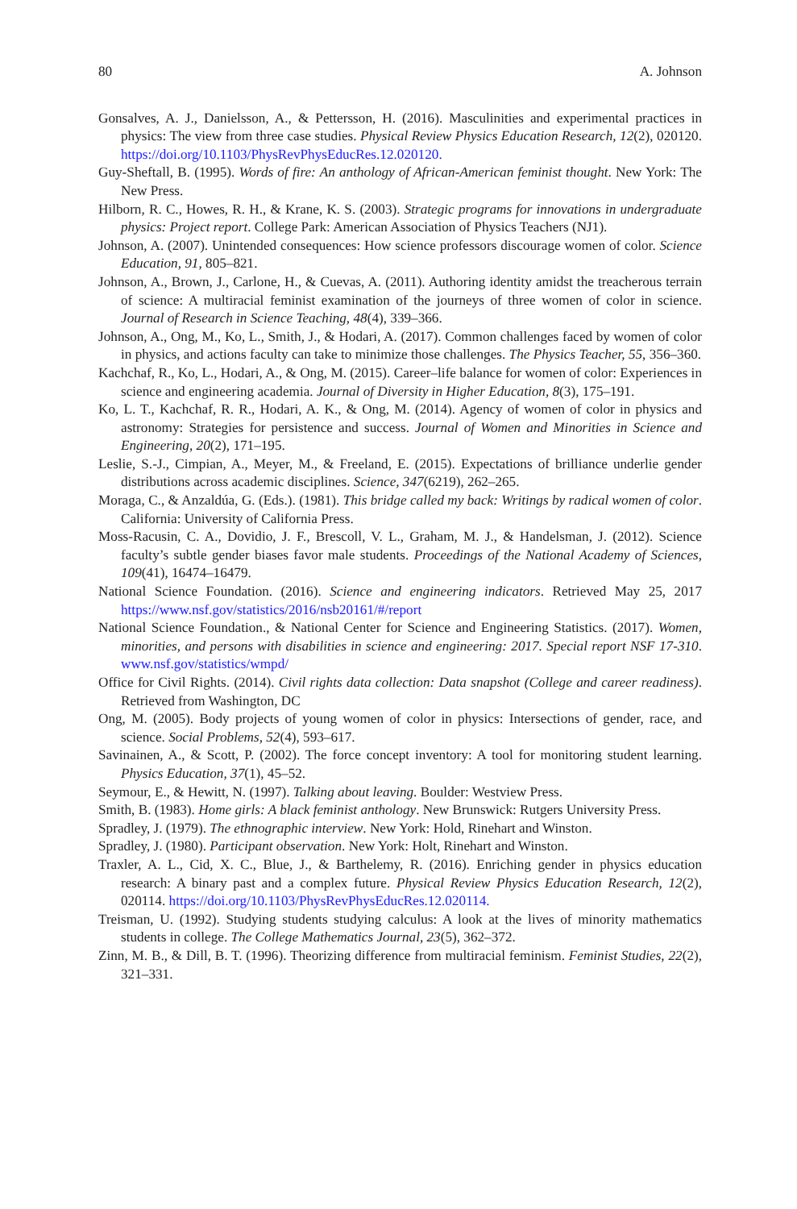80 A. Johnson
Gonsalves, A. J., Danielsson, A., & Pettersson, H. (2016). Masculinities and experimental practices in physics: The view from three case studies. Physical Review Physics Education Research, 12(2), 020120. https://doi.org/10.1103/PhysRevPhysEducRes.12.020120.
Guy-Sheftall, B. (1995). Words of fire: An anthology of African-American feminist thought. New York: The New Press.
Hilborn, R. C., Howes, R. H., & Krane, K. S. (2003). Strategic programs for innovations in undergraduate physics: Project report. College Park: American Association of Physics Teachers (NJ1).
Johnson, A. (2007). Unintended consequences: How science professors discourage women of color. Science Education, 91, 805–821.
Johnson, A., Brown, J., Carlone, H., & Cuevas, A. (2011). Authoring identity amidst the treacherous terrain of science: A multiracial feminist examination of the journeys of three women of color in science. Journal of Research in Science Teaching, 48(4), 339–366.
Johnson, A., Ong, M., Ko, L., Smith, J., & Hodari, A. (2017). Common challenges faced by women of color in physics, and actions faculty can take to minimize those challenges. The Physics Teacher, 55, 356–360.
Kachchaf, R., Ko, L., Hodari, A., & Ong, M. (2015). Career–life balance for women of color: Experiences in science and engineering academia. Journal of Diversity in Higher Education, 8(3), 175–191.
Ko, L. T., Kachchaf, R. R., Hodari, A. K., & Ong, M. (2014). Agency of women of color in physics and astronomy: Strategies for persistence and success. Journal of Women and Minorities in Science and Engineering, 20(2), 171–195.
Leslie, S.-J., Cimpian, A., Meyer, M., & Freeland, E. (2015). Expectations of brilliance underlie gender distributions across academic disciplines. Science, 347(6219), 262–265.
Moraga, C., & Anzaldúa, G. (Eds.). (1981). This bridge called my back: Writings by radical women of color. California: University of California Press.
Moss-Racusin, C. A., Dovidio, J. F., Brescoll, V. L., Graham, M. J., & Handelsman, J. (2012). Science faculty’s subtle gender biases favor male students. Proceedings of the National Academy of Sciences, 109(41), 16474–16479.
National Science Foundation. (2016). Science and engineering indicators. Retrieved May 25, 2017 https://www.nsf.gov/statistics/2016/nsb20161/#/report
National Science Foundation., & National Center for Science and Engineering Statistics. (2017). Women, minorities, and persons with disabilities in science and engineering: 2017. Special report NSF 17-310. www.nsf.gov/statistics/wmpd/
Office for Civil Rights. (2014). Civil rights data collection: Data snapshot (College and career readiness). Retrieved from Washington, DC
Ong, M. (2005). Body projects of young women of color in physics: Intersections of gender, race, and science. Social Problems, 52(4), 593–617.
Savinainen, A., & Scott, P. (2002). The force concept inventory: A tool for monitoring student learning. Physics Education, 37(1), 45–52.
Seymour, E., & Hewitt, N. (1997). Talking about leaving. Boulder: Westview Press.
Smith, B. (1983). Home girls: A black feminist anthology. New Brunswick: Rutgers University Press.
Spradley, J. (1979). The ethnographic interview. New York: Hold, Rinehart and Winston.
Spradley, J. (1980). Participant observation. New York: Holt, Rinehart and Winston.
Traxler, A. L., Cid, X. C., Blue, J., & Barthelemy, R. (2016). Enriching gender in physics education research: A binary past and a complex future. Physical Review Physics Education Research, 12(2), 020114. https://doi.org/10.1103/PhysRevPhysEducRes.12.020114.
Treisman, U. (1992). Studying students studying calculus: A look at the lives of minority mathematics students in college. The College Mathematics Journal, 23(5), 362–372.
Zinn, M. B., & Dill, B. T. (1996). Theorizing difference from multiracial feminism. Feminist Studies, 22(2), 321–331.